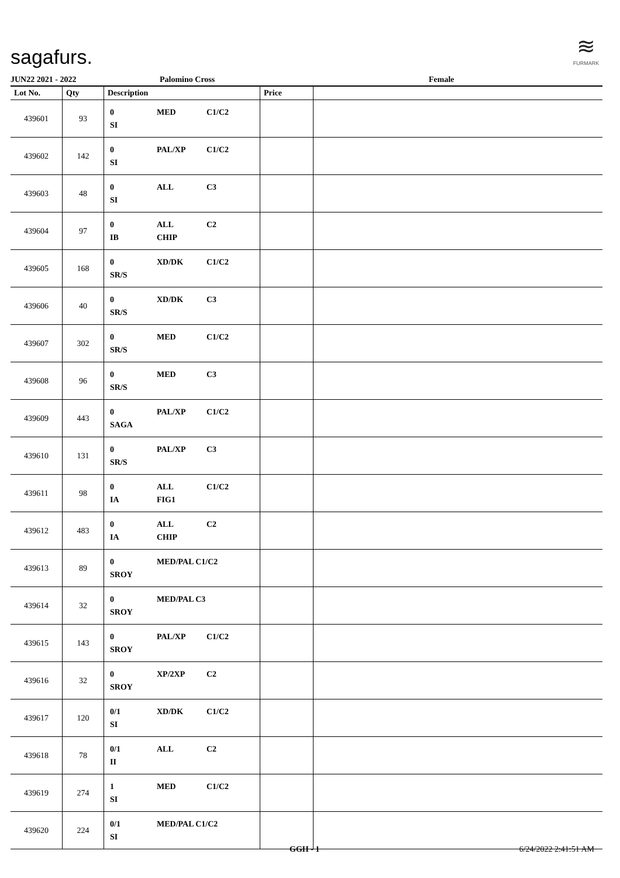sagafurs.
≋
FURMARK
JUN22 2021 - 2022 Palomino Cross Female
| Lot No. | Qty | Description | Price | |
| --- | --- | --- | --- | --- |
| 439601 | 93 | 0 MED C1/C2 SI | | |
| 439602 | 142 | 0 PAL/XP C1/C2 SI | | |
| 439603 | 48 | 0 ALL C3 SI | | |
| 439604 | 97 | 0 ALL C2 IB CHIP | | |
| 439605 | 168 | 0 XD/DK C1/C2 SR/S | | |
| 439606 | 40 | 0 XD/DK C3 SR/S | | |
| 439607 | 302 | 0 MED C1/C2 SR/S | | |
| 439608 | 96 | 0 MED C3 SR/S | | |
| 439609 | 443 | 0 PAL/XP C1/C2 SAGA | | |
| 439610 | 131 | 0 PAL/XP C3 SR/S | | |
| 439611 | 98 | 0 ALL C1/C2 IA FIG1 | | |
| 439612 | 483 | 0 ALL C2 IA CHIP | | |
| 439613 | 89 | 0 MED/PAL C1/C2 SROY | | |
| 439614 | 32 | 0 MED/PAL C3 SROY | | |
| 439615 | 143 | 0 PAL/XP C1/C2 SROY | | |
| 439616 | 32 | 0 XP/2XP C2 SROY | | |
| 439617 | 120 | 0/1 XD/DK C1/C2 SI | | |
| 439618 | 78 | 0/1 ALL C2 II | | |
| 439619 | 274 | 1 MED C1/C2 SI | | |
| 439620 | 224 | 0/1 MED/PAL C1/C2 SI | | |
GGH - 1 6/24/2022 2:41:51 AM